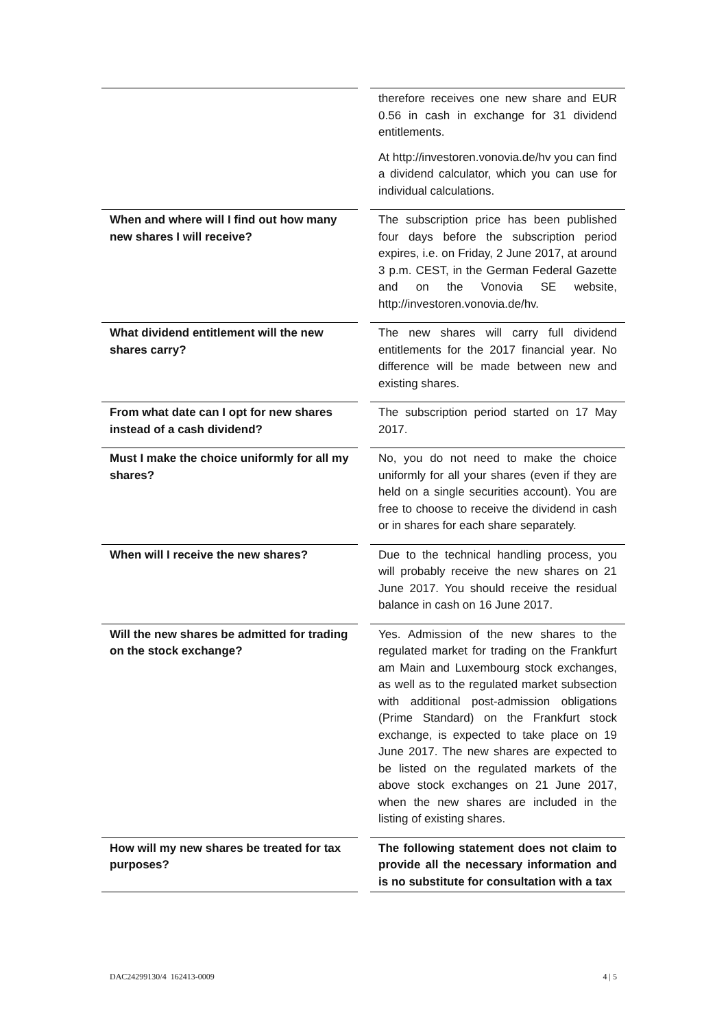| | | therefore receives one new share and EUR 0.56 in cash in exchange for 31 dividend entitlements. At http://investoren.vonovia.de/hv you can find a dividend calculator, which you can use for individual calculations. |
| When and where will I find out how many new shares I will receive? | | The subscription price has been published four days before the subscription period expires, i.e. on Friday, 2 June 2017, at around 3 p.m. CEST, in the German Federal Gazette and on the Vonovia SE website, http://investoren.vonovia.de/hv. |
| What dividend entitlement will the new shares carry? | | The new shares will carry full dividend entitlements for the 2017 financial year. No difference will be made between new and existing shares. |
| From what date can I opt for new shares instead of a cash dividend? | | The subscription period started on 17 May 2017. |
| Must I make the choice uniformly for all my shares? | | No, you do not need to make the choice uniformly for all your shares (even if they are held on a single securities account). You are free to choose to receive the dividend in cash or in shares for each share separately. |
| When will I receive the new shares? | | Due to the technical handling process, you will probably receive the new shares on 21 June 2017. You should receive the residual balance in cash on 16 June 2017. |
| Will the new shares be admitted for trading on the stock exchange? | | Yes. Admission of the new shares to the regulated market for trading on the Frankfurt am Main and Luxembourg stock exchanges, as well as to the regulated market subsection with additional post-admission obligations (Prime Standard) on the Frankfurt stock exchange, is expected to take place on 19 June 2017. The new shares are expected to be listed on the regulated markets of the above stock exchanges on 21 June 2017, when the new shares are included in the listing of existing shares. |
| How will my new shares be treated for tax purposes? | | The following statement does not claim to provide all the necessary information and is no substitute for consultation with a tax |
DAC24299130/4 162413-0009 4 | 5